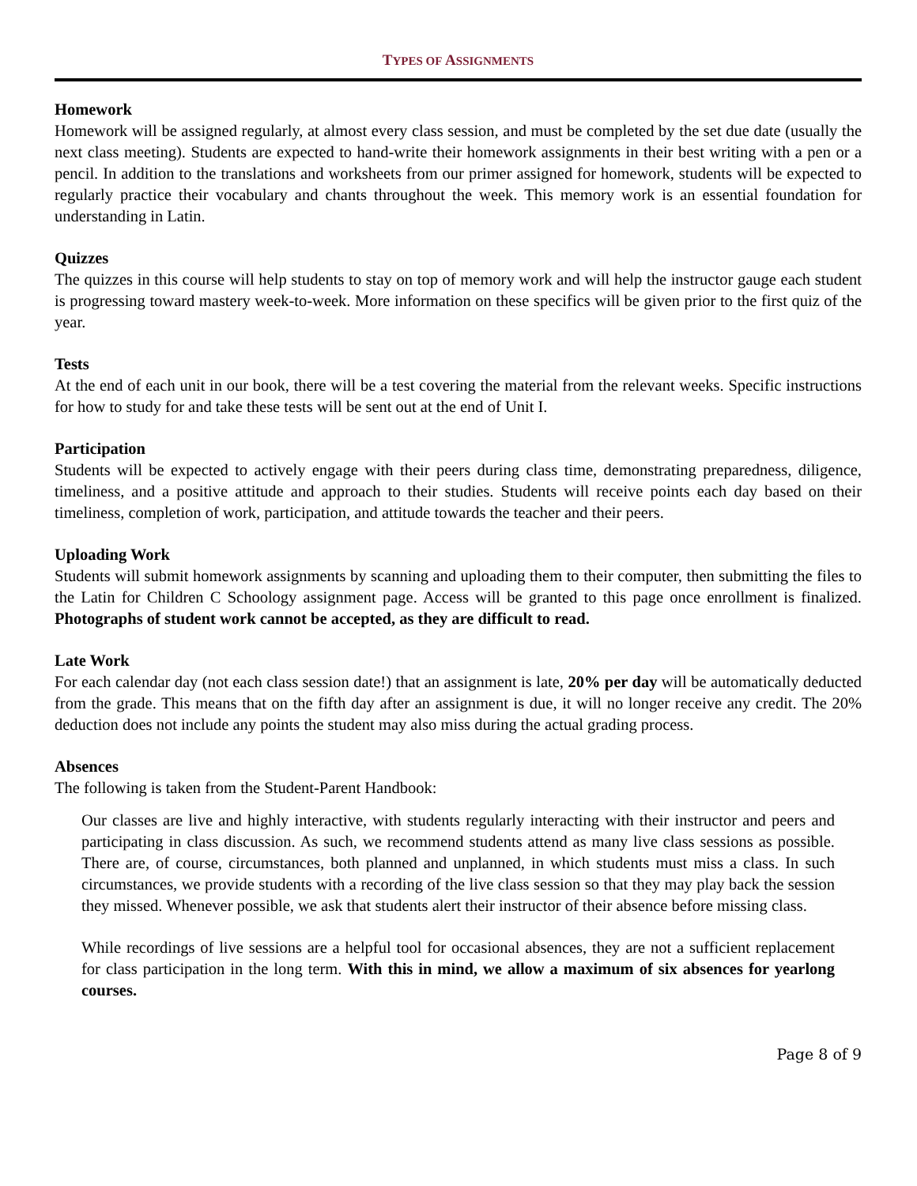TYPES OF ASSIGNMENTS
Homework
Homework will be assigned regularly, at almost every class session, and must be completed by the set due date (usually the next class meeting). Students are expected to hand-write their homework assignments in their best writing with a pen or a pencil. In addition to the translations and worksheets from our primer assigned for homework, students will be expected to regularly practice their vocabulary and chants throughout the week. This memory work is an essential foundation for understanding in Latin.
Quizzes
The quizzes in this course will help students to stay on top of memory work and will help the instructor gauge each student is progressing toward mastery week-to-week. More information on these specifics will be given prior to the first quiz of the year.
Tests
At the end of each unit in our book, there will be a test covering the material from the relevant weeks. Specific instructions for how to study for and take these tests will be sent out at the end of Unit I.
Participation
Students will be expected to actively engage with their peers during class time, demonstrating preparedness, diligence, timeliness, and a positive attitude and approach to their studies. Students will receive points each day based on their timeliness, completion of work, participation, and attitude towards the teacher and their peers.
Uploading Work
Students will submit homework assignments by scanning and uploading them to their computer, then submitting the files to the Latin for Children C Schoology assignment page. Access will be granted to this page once enrollment is finalized. Photographs of student work cannot be accepted, as they are difficult to read.
Late Work
For each calendar day (not each class session date!) that an assignment is late, 20% per day will be automatically deducted from the grade. This means that on the fifth day after an assignment is due, it will no longer receive any credit. The 20% deduction does not include any points the student may also miss during the actual grading process.
Absences
The following is taken from the Student-Parent Handbook:
Our classes are live and highly interactive, with students regularly interacting with their instructor and peers and participating in class discussion. As such, we recommend students attend as many live class sessions as possible. There are, of course, circumstances, both planned and unplanned, in which students must miss a class. In such circumstances, we provide students with a recording of the live class session so that they may play back the session they missed. Whenever possible, we ask that students alert their instructor of their absence before missing class.
While recordings of live sessions are a helpful tool for occasional absences, they are not a sufficient replacement for class participation in the long term. With this in mind, we allow a maximum of six absences for yearlong courses.
Page 8 of 9